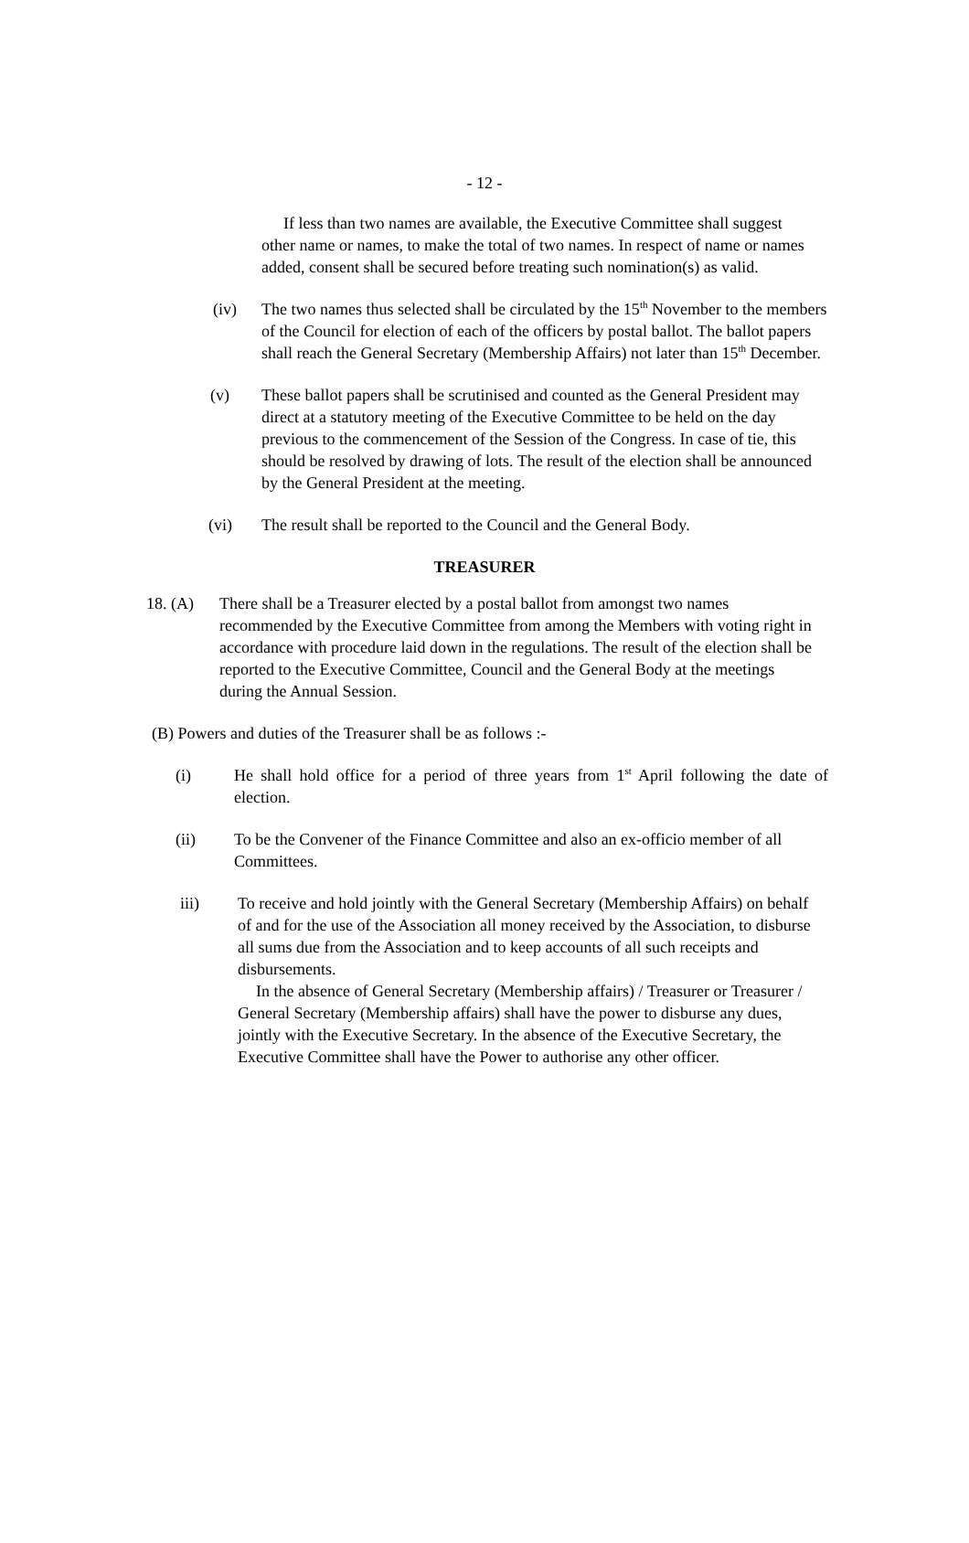- 12 -
If less than two names are available, the Executive Committee shall suggest other name or names, to make the total of two names. In respect of name or names added, consent shall be secured before treating such nomination(s) as valid.
(iv) The two names thus selected shall be circulated by the 15<sup>th</sup> November to the members of the Council for election of each of the officers by postal ballot. The ballot papers shall reach the General Secretary (Membership Affairs) not later than 15<sup>th</sup> December.
(v) These ballot papers shall be scrutinised and counted as the General President may direct at a statutory meeting of the Executive Committee to be held on the day previous to the commencement of the Session of the Congress. In case of tie, this should be resolved by drawing of lots. The result of the election shall be announced by the General President at the meeting.
(vi) The result shall be reported to the Council and the General Body.
TREASURER
18. (A) There shall be a Treasurer elected by a postal ballot from amongst two names recommended by the Executive Committee from among the Members with voting right in accordance with procedure laid down in the regulations. The result of the election shall be reported to the Executive Committee, Council and the General Body at the meetings during the Annual Session.
(B) Powers and duties of the Treasurer shall be as follows :-
(i) He shall hold office for a period of three years from 1<sup>st</sup> April following the date of election.
(ii) To be the Convener of the Finance Committee and also an ex-officio member of all Committees.
iii) To receive and hold jointly with the General Secretary (Membership Affairs) on behalf of and for the use of the Association all money received by the Association, to disburse all sums due from the Association and to keep accounts of all such receipts and disbursements.
In the absence of General Secretary (Membership affairs) / Treasurer or Treasurer / General Secretary (Membership affairs) shall have the power to disburse any dues, jointly with the Executive Secretary. In the absence of the Executive Secretary, the Executive Committee shall have the Power to authorise any other officer.